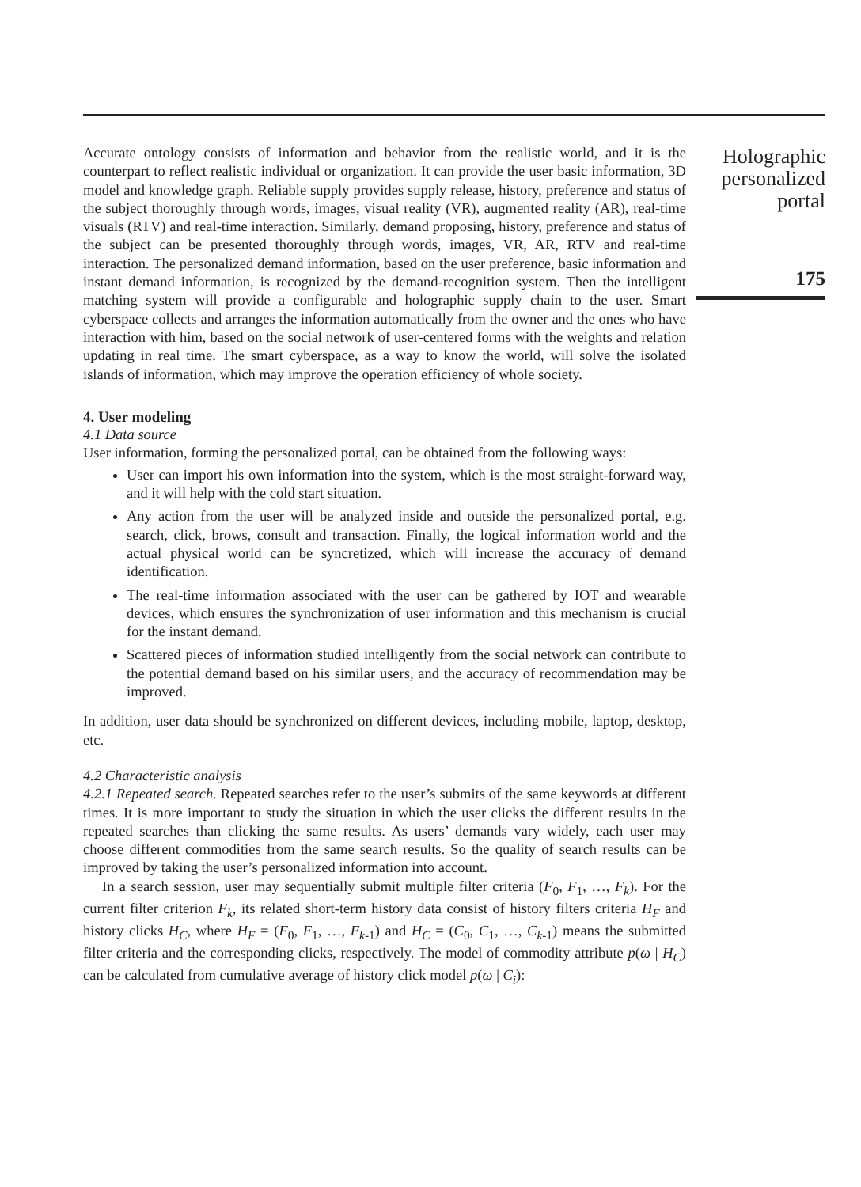Accurate ontology consists of information and behavior from the realistic world, and it is the counterpart to reflect realistic individual or organization. It can provide the user basic information, 3D model and knowledge graph. Reliable supply provides supply release, history, preference and status of the subject thoroughly through words, images, visual reality (VR), augmented reality (AR), real-time visuals (RTV) and real-time interaction. Similarly, demand proposing, history, preference and status of the subject can be presented thoroughly through words, images, VR, AR, RTV and real-time interaction. The personalized demand information, based on the user preference, basic information and instant demand information, is recognized by the demand-recognition system. Then the intelligent matching system will provide a configurable and holographic supply chain to the user. Smart cyberspace collects and arranges the information automatically from the owner and the ones who have interaction with him, based on the social network of user-centered forms with the weights and relation updating in real time. The smart cyberspace, as a way to know the world, will solve the isolated islands of information, which may improve the operation efficiency of whole society.
4. User modeling
4.1 Data source
User information, forming the personalized portal, can be obtained from the following ways:
User can import his own information into the system, which is the most straight-forward way, and it will help with the cold start situation.
Any action from the user will be analyzed inside and outside the personalized portal, e.g. search, click, brows, consult and transaction. Finally, the logical information world and the actual physical world can be syncretized, which will increase the accuracy of demand identification.
The real-time information associated with the user can be gathered by IOT and wearable devices, which ensures the synchronization of user information and this mechanism is crucial for the instant demand.
Scattered pieces of information studied intelligently from the social network can contribute to the potential demand based on his similar users, and the accuracy of recommendation may be improved.
In addition, user data should be synchronized on different devices, including mobile, laptop, desktop, etc.
4.2 Characteristic analysis
4.2.1 Repeated search. Repeated searches refer to the user’s submits of the same keywords at different times. It is more important to study the situation in which the user clicks the different results in the repeated searches than clicking the same results. As users’ demands vary widely, each user may choose different commodities from the same search results. So the quality of search results can be improved by taking the user’s personalized information into account.
In a search session, user may sequentially submit multiple filter criteria (F<sub>0</sub>, F<sub>1</sub>, …, F<sub>k</sub>). For the current filter criterion F<sub>k</sub>, its related short-term history data consist of history filters criteria H<sub>F</sub> and history clicks H<sub>C</sub>, where H<sub>F</sub> = (F<sub>0</sub>, F<sub>1</sub>, …, F<sub>k-1</sub>) and H<sub>C</sub> = (C<sub>0</sub>, C<sub>1</sub>, …, C<sub>k-1</sub>) means the submitted filter criteria and the corresponding clicks, respectively. The model of commodity attribute p(ω | H<sub>C</sub>) can be calculated from cumulative average of history click model p(ω | C<sub>i</sub>):
Holographic personalized portal
175